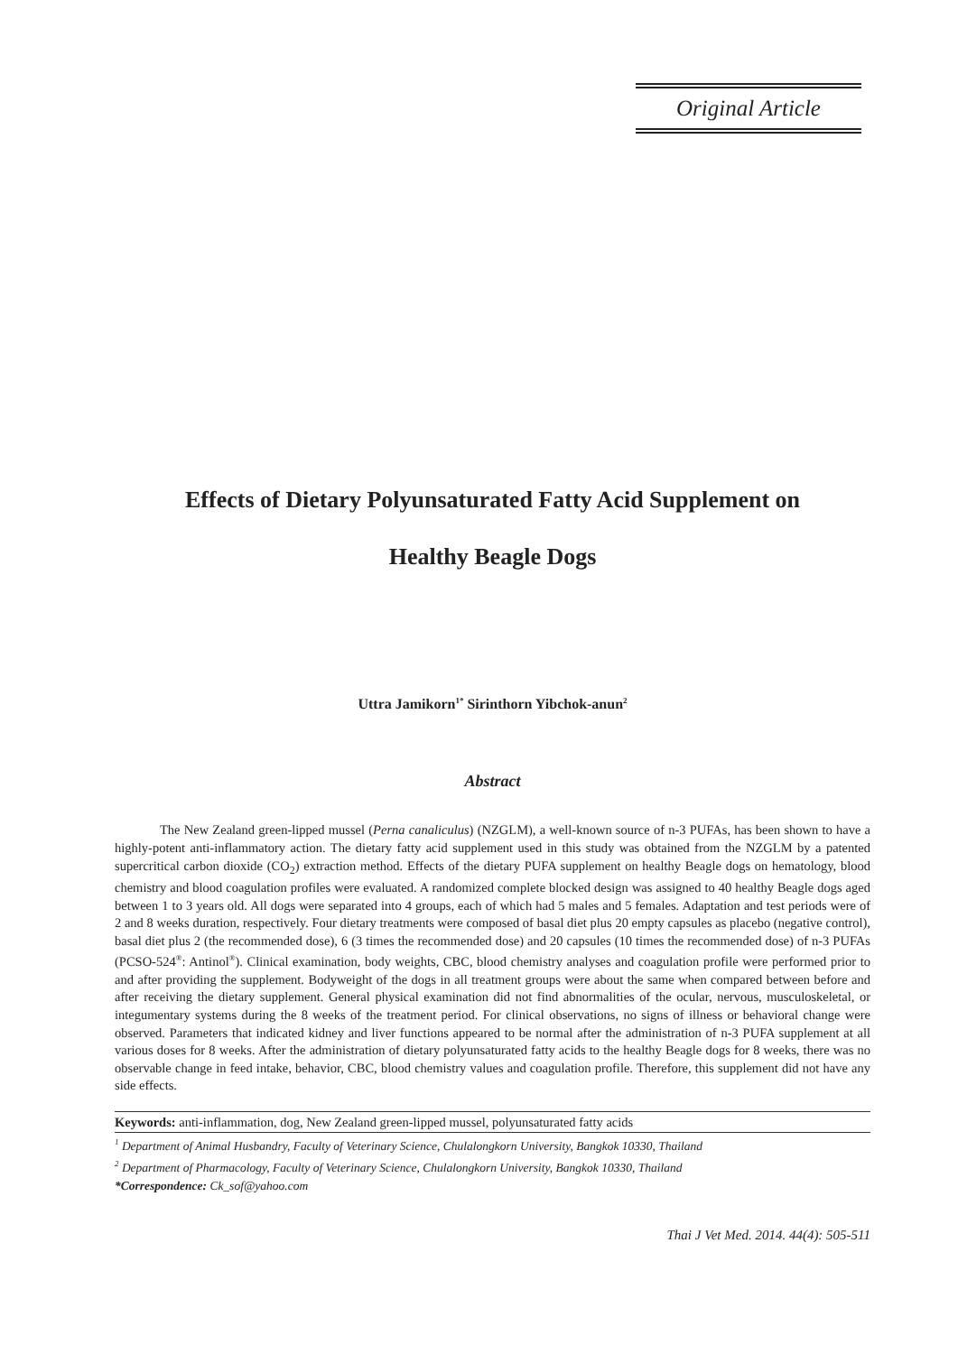Original Article
Effects of Dietary Polyunsaturated Fatty Acid Supplement on
Healthy Beagle Dogs
Uttra Jamikorn<sup>1*</sup> Sirinthorn Yibchok-anun<sup>2</sup>
Abstract
The New Zealand green-lipped mussel (Perna canaliculus) (NZGLM), a well-known source of n-3 PUFAs, has been shown to have a highly-potent anti-inflammatory action. The dietary fatty acid supplement used in this study was obtained from the NZGLM by a patented supercritical carbon dioxide (CO<sub>2</sub>) extraction method. Effects of the dietary PUFA supplement on healthy Beagle dogs on hematology, blood chemistry and blood coagulation profiles were evaluated. A randomized complete blocked design was assigned to 40 healthy Beagle dogs aged between 1 to 3 years old. All dogs were separated into 4 groups, each of which had 5 males and 5 females. Adaptation and test periods were of 2 and 8 weeks duration, respectively. Four dietary treatments were composed of basal diet plus 20 empty capsules as placebo (negative control), basal diet plus 2 (the recommended dose), 6 (3 times the recommended dose) and 20 capsules (10 times the recommended dose) of n-3 PUFAs (PCSO-524<sup>®</sup>: Antinol<sup>®</sup>). Clinical examination, body weights, CBC, blood chemistry analyses and coagulation profile were performed prior to and after providing the supplement. Bodyweight of the dogs in all treatment groups were about the same when compared between before and after receiving the dietary supplement. General physical examination did not find abnormalities of the ocular, nervous, musculoskeletal, or integumentary systems during the 8 weeks of the treatment period. For clinical observations, no signs of illness or behavioral change were observed. Parameters that indicated kidney and liver functions appeared to be normal after the administration of n-3 PUFA supplement at all various doses for 8 weeks. After the administration of dietary polyunsaturated fatty acids to the healthy Beagle dogs for 8 weeks, there was no observable change in feed intake, behavior, CBC, blood chemistry values and coagulation profile. Therefore, this supplement did not have any side effects.
Keywords: anti-inflammation, dog, New Zealand green-lipped mussel, polyunsaturated fatty acids
<sup>1</sup> Department of Animal Husbandry, Faculty of Veterinary Science, Chulalongkorn University, Bangkok 10330, Thailand
<sup>2</sup> Department of Pharmacology, Faculty of Veterinary Science, Chulalongkorn University, Bangkok 10330, Thailand
*Correspondence: Ck_sof@yahoo.com
Thai J Vet Med. 2014. 44(4): 505-511